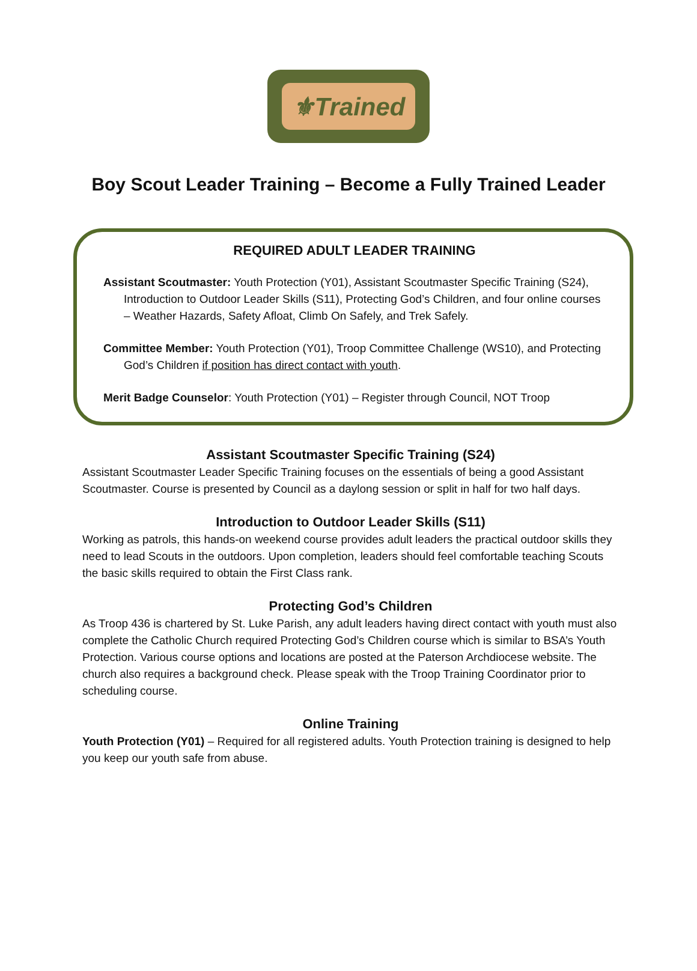⚜Trained
Boy Scout Leader Training – Become a Fully Trained Leader
REQUIRED ADULT LEADER TRAINING
Assistant Scoutmaster: Youth Protection (Y01), Assistant Scoutmaster Specific Training (S24), Introduction to Outdoor Leader Skills (S11), Protecting God’s Children, and four online courses – Weather Hazards, Safety Afloat, Climb On Safely, and Trek Safely.
Committee Member: Youth Protection (Y01), Troop Committee Challenge (WS10), and Protecting God’s Children if position has direct contact with youth.
Merit Badge Counselor: Youth Protection (Y01) – Register through Council, NOT Troop
Assistant Scoutmaster Specific Training (S24)
Assistant Scoutmaster Leader Specific Training focuses on the essentials of being a good Assistant Scoutmaster. Course is presented by Council as a daylong session or split in half for two half days.
Introduction to Outdoor Leader Skills (S11)
Working as patrols, this hands-on weekend course provides adult leaders the practical outdoor skills they need to lead Scouts in the outdoors. Upon completion, leaders should feel comfortable teaching Scouts the basic skills required to obtain the First Class rank.
Protecting God’s Children
As Troop 436 is chartered by St. Luke Parish, any adult leaders having direct contact with youth must also complete the Catholic Church required Protecting God’s Children course which is similar to BSA’s Youth Protection. Various course options and locations are posted at the Paterson Archdiocese website. The church also requires a background check. Please speak with the Troop Training Coordinator prior to scheduling course.
Online Training
Youth Protection (Y01) – Required for all registered adults. Youth Protection training is designed to help you keep our youth safe from abuse.